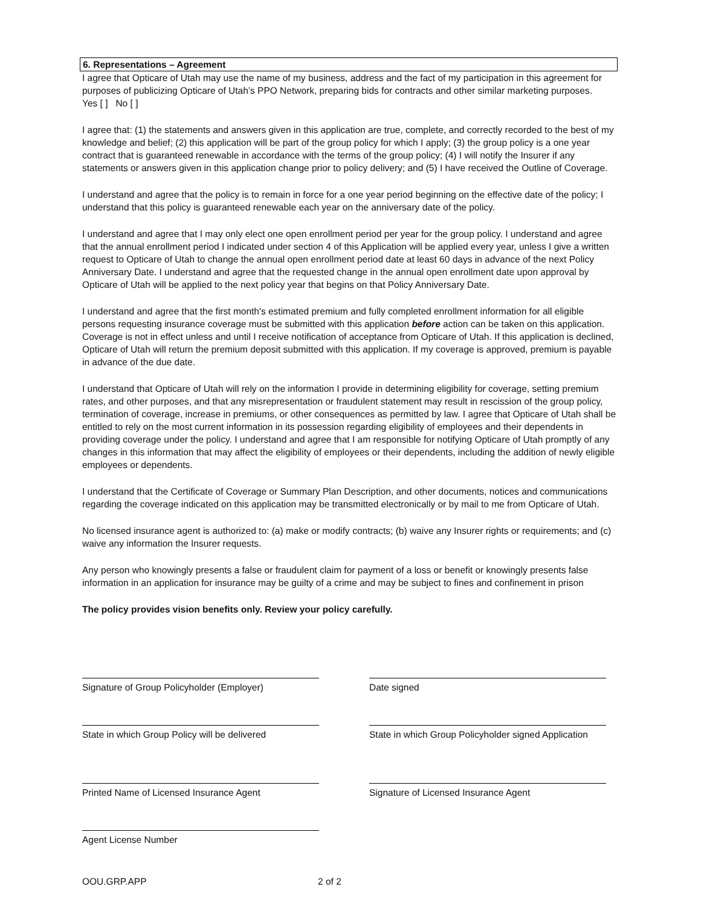6. Representations – Agreement
I agree that Opticare of Utah may use the name of my business, address and the fact of my participation in this agreement for purposes of publicizing Opticare of Utah’s PPO Network, preparing bids for contracts and other similar marketing purposes.
Yes [ ] No [ ]
I agree that: (1) the statements and answers given in this application are true, complete, and correctly recorded to the best of my knowledge and belief; (2) this application will be part of the group policy for which I apply; (3) the group policy is a one year contract that is guaranteed renewable in accordance with the terms of the group policy; (4) I will notify the Insurer if any statements or answers given in this application change prior to policy delivery; and (5) I have received the Outline of Coverage.
I understand and agree that the policy is to remain in force for a one year period beginning on the effective date of the policy; I understand that this policy is guaranteed renewable each year on the anniversary date of the policy.
I understand and agree that I may only elect one open enrollment period per year for the group policy. I understand and agree that the annual enrollment period I indicated under section 4 of this Application will be applied every year, unless I give a written request to Opticare of Utah to change the annual open enrollment period date at least 60 days in advance of the next Policy Anniversary Date. I understand and agree that the requested change in the annual open enrollment date upon approval by Opticare of Utah will be applied to the next policy year that begins on that Policy Anniversary Date.
I understand and agree that the first month's estimated premium and fully completed enrollment information for all eligible persons requesting insurance coverage must be submitted with this application before action can be taken on this application. Coverage is not in effect unless and until I receive notification of acceptance from Opticare of Utah. If this application is declined, Opticare of Utah will return the premium deposit submitted with this application. If my coverage is approved, premium is payable in advance of the due date.
I understand that Opticare of Utah will rely on the information I provide in determining eligibility for coverage, setting premium rates, and other purposes, and that any misrepresentation or fraudulent statement may result in rescission of the group policy, termination of coverage, increase in premiums, or other consequences as permitted by law. I agree that Opticare of Utah shall be entitled to rely on the most current information in its possession regarding eligibility of employees and their dependents in providing coverage under the policy. I understand and agree that I am responsible for notifying Opticare of Utah promptly of any changes in this information that may affect the eligibility of employees or their dependents, including the addition of newly eligible employees or dependents.
I understand that the Certificate of Coverage or Summary Plan Description, and other documents, notices and communications regarding the coverage indicated on this application may be transmitted electronically or by mail to me from Opticare of Utah.
No licensed insurance agent is authorized to: (a) make or modify contracts; (b) waive any Insurer rights or requirements; and (c) waive any information the Insurer requests.
Any person who knowingly presents a false or fraudulent claim for payment of a loss or benefit or knowingly presents false information in an application for insurance may be guilty of a crime and may be subject to fines and confinement in prison
The policy provides vision benefits only. Review your policy carefully.
Signature of Group Policyholder (Employer) Date signed
State in which Group Policy will be delivered
State in which Group Policyholder signed Application
Printed Name of Licensed Insurance Agent Signature of Licensed Insurance Agent
Agent License Number
OOU.GRP.APP 2 of 2